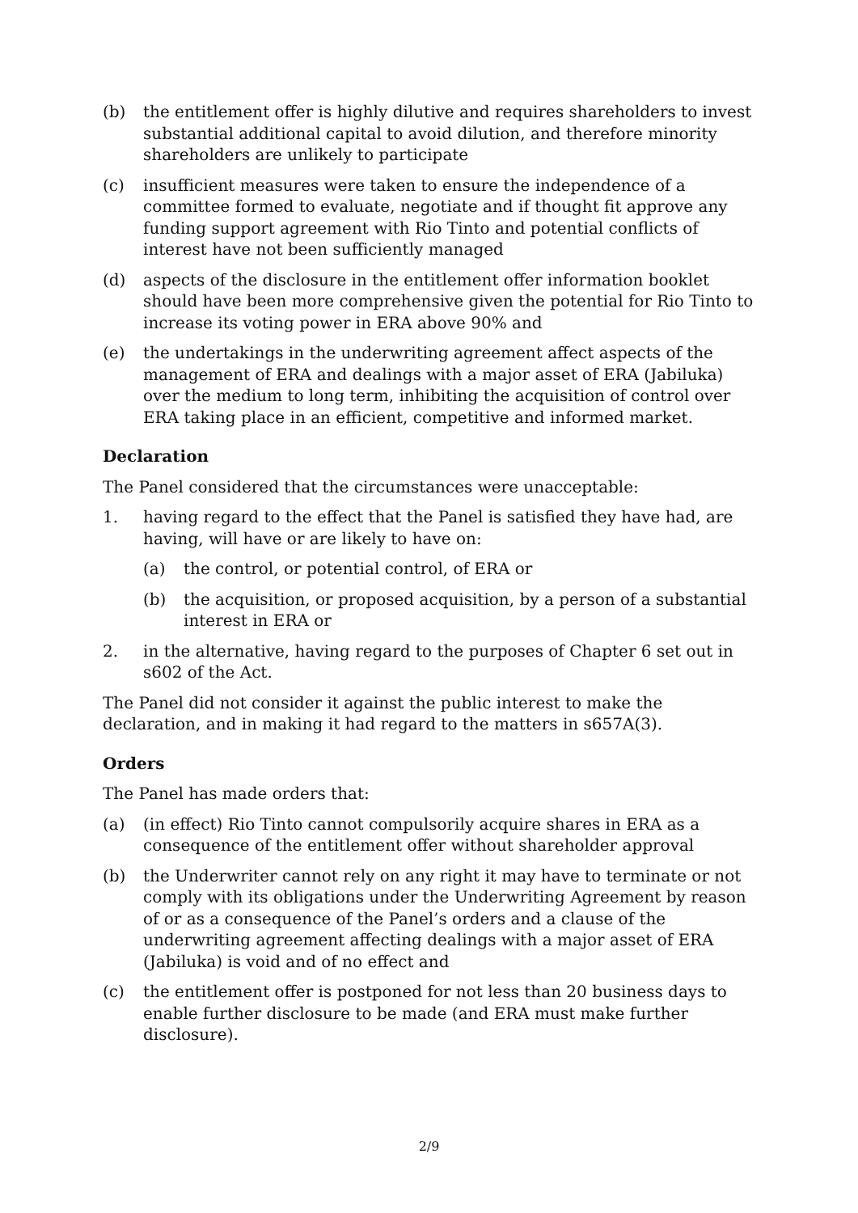(b) the entitlement offer is highly dilutive and requires shareholders to invest substantial additional capital to avoid dilution, and therefore minority shareholders are unlikely to participate
(c) insufficient measures were taken to ensure the independence of a committee formed to evaluate, negotiate and if thought fit approve any funding support agreement with Rio Tinto and potential conflicts of interest have not been sufficiently managed
(d) aspects of the disclosure in the entitlement offer information booklet should have been more comprehensive given the potential for Rio Tinto to increase its voting power in ERA above 90% and
(e) the undertakings in the underwriting agreement affect aspects of the management of ERA and dealings with a major asset of ERA (Jabiluka) over the medium to long term, inhibiting the acquisition of control over ERA taking place in an efficient, competitive and informed market.
Declaration
The Panel considered that the circumstances were unacceptable:
1. having regard to the effect that the Panel is satisfied they have had, are having, will have or are likely to have on:
(a) the control, or potential control, of ERA or
(b) the acquisition, or proposed acquisition, by a person of a substantial interest in ERA or
2. in the alternative, having regard to the purposes of Chapter 6 set out in s602 of the Act.
The Panel did not consider it against the public interest to make the declaration, and in making it had regard to the matters in s657A(3).
Orders
The Panel has made orders that:
(a) (in effect) Rio Tinto cannot compulsorily acquire shares in ERA as a consequence of the entitlement offer without shareholder approval
(b) the Underwriter cannot rely on any right it may have to terminate or not comply with its obligations under the Underwriting Agreement by reason of or as a consequence of the Panel’s orders and a clause of the underwriting agreement affecting dealings with a major asset of ERA (Jabiluka) is void and of no effect and
(c) the entitlement offer is postponed for not less than 20 business days to enable further disclosure to be made (and ERA must make further disclosure).
2/9